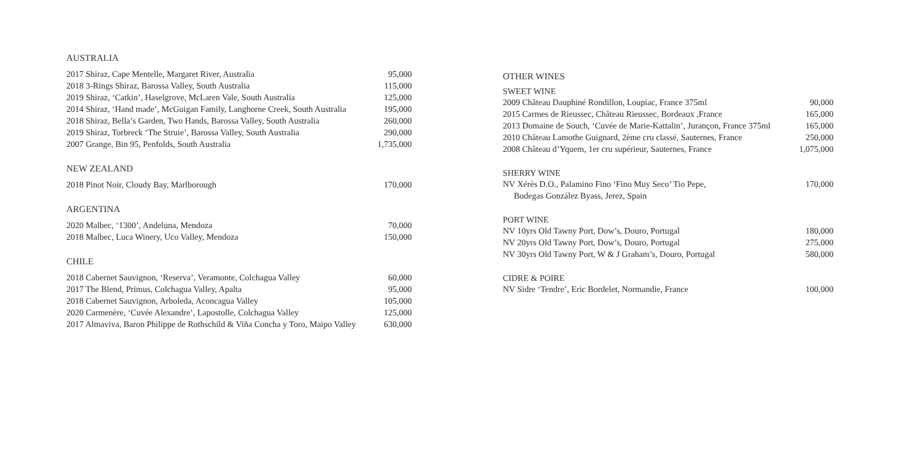AUSTRALIA
| 2017 Shiraz, Cape Mentelle, Margaret River, Australia | 95,000 |
| 2018 3-Rings Shiraz, Barossa Valley, South Australia | 115,000 |
| 2019 Shiraz, ‘Catkin’, Haselgrove, McLaren Vale, South Australia | 125,000 |
| 2014 Shiraz, ‘Hand made’, McGuigan Family, Langhorne Creek, South Australia | 195,000 |
| 2018 Shiraz, Bella’s Garden, Two Hands, Barossa Valley, South Australia | 260,000 |
| 2019 Shiraz, Torbreck ‘The Struie’, Barossa Valley, South Australia | 290,000 |
| 2007 Grange, Bin 95, Penfolds, South Australia | 1,735,000 |
NEW ZEALAND
| 2018 Pinot Noir, Cloudy Bay, Marlborough | 170,000 |
ARGENTINA
| 2020 Malbec, ‘1300’, Andeluna, Mendoza | 70,000 |
| 2018 Malbec, Luca Winery, Uco Valley, Mendoza | 150,000 |
CHILE
| 2018 Cabernet Sauvignon, ‘Reserva’, Veramonte, Colchagua Valley | 60,000 |
| 2017 The Blend, Primus, Colchagua Valley, Apalta | 95,000 |
| 2018 Cabernet Sauvignon, Arboleda, Aconcagua Valley | 105,000 |
| 2020 Carmenère, ‘Cuvée Alexandre’, Lapostolle, Colchagua Valley | 125,000 |
| 2017 Almaviva, Baron Philippe de Rothschild & Viña Concha y Toro, Maipo Valley | 630,000 |
OTHER WINES
SWEET WINE
| 2009 Château Dauphiné Rondillon, Loupiac, France 375ml | 90,000 |
| 2015 Carmes de Rieussec, Château Rieussec, Bordeaux ,France | 165,000 |
| 2013 Domaine de Souch, ‘Cuvée de Marie-Kattalin’, Jurançon, France 375ml | 165,000 |
| 2010 Château Lamothe Guignard, 2ème cru classé, Sauternes, France | 250,000 |
| 2008 Château d’Yquem, 1er cru supérieur, Sauternes, France | 1,075,000 |
SHERRY WINE
| NV Xérès D.O., Palamino Fino ‘Fino Muy Seco’ Tio Pepe, Bodegas González Byass, Jerez, Spain | 170,000 |
PORT WINE
| NV 10yrs Old Tawny Port, Dow’s, Douro, Portugal | 180,000 |
| NV 20yrs Old Tawny Port, Dow’s, Douro, Portugal | 275,000 |
| NV 30yrs Old Tawny Port, W & J Graham’s, Douro, Portugal | 580,000 |
CIDRE & POIRE
| NV Sidre ‘Tendre’, Eric Bordelet, Normandie, France | 100,000 |